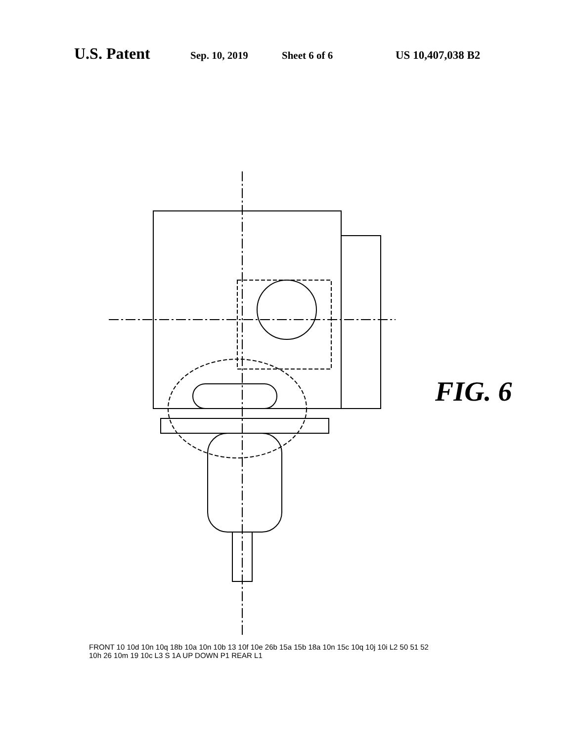U.S. Patent Sep. 10, 2019 Sheet 6 of 6 US 10,407,038 B2
FRONT 10 10d 10n 10q 18b 10a 10n 10b 13 10f 10e 26b 15a 15b 18a 10n 15c 10q 10j 10i L2 50 51 52 10h 26 10m 19 10c L3 S 1A UP DOWN P1 REAR L1
FIG. 6